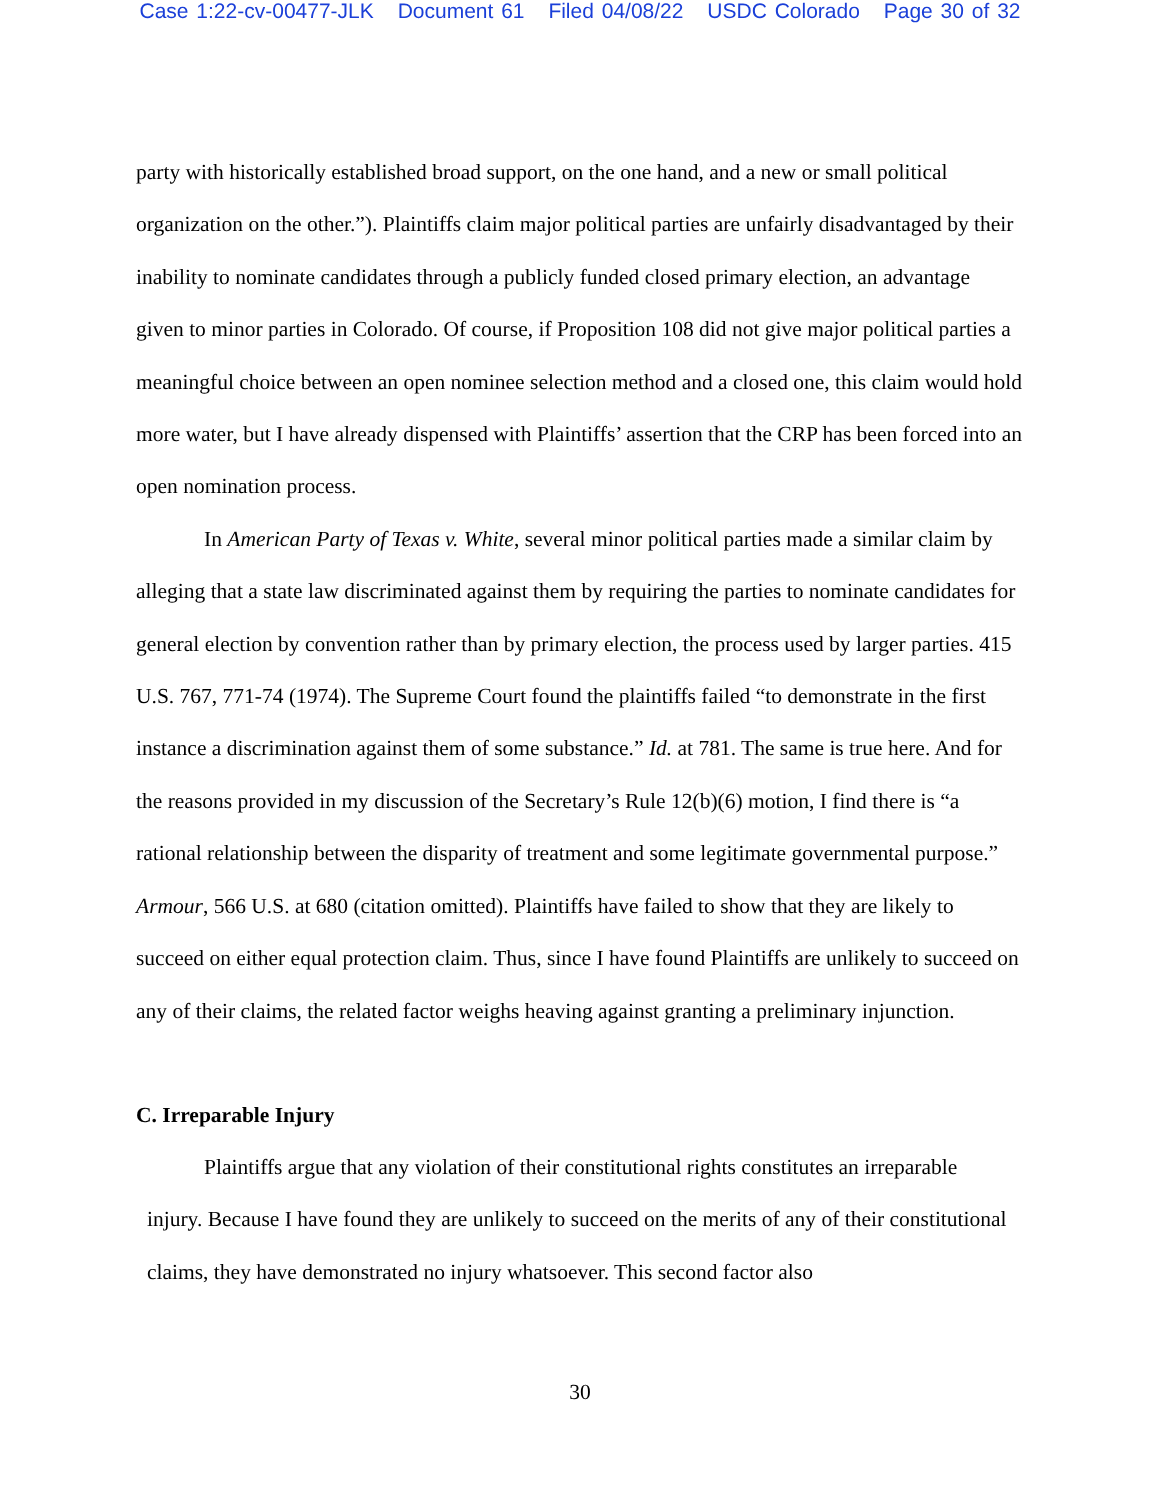Case 1:22-cv-00477-JLK Document 61 Filed 04/08/22 USDC Colorado Page 30 of 32
party with historically established broad support, on the one hand, and a new or small political organization on the other.”). Plaintiffs claim major political parties are unfairly disadvantaged by their inability to nominate candidates through a publicly funded closed primary election, an advantage given to minor parties in Colorado. Of course, if Proposition 108 did not give major political parties a meaningful choice between an open nominee selection method and a closed one, this claim would hold more water, but I have already dispensed with Plaintiffs’ assertion that the CRP has been forced into an open nomination process.
In American Party of Texas v. White, several minor political parties made a similar claim by alleging that a state law discriminated against them by requiring the parties to nominate candidates for general election by convention rather than by primary election, the process used by larger parties. 415 U.S. 767, 771-74 (1974). The Supreme Court found the plaintiffs failed “to demonstrate in the first instance a discrimination against them of some substance.” Id. at 781. The same is true here. And for the reasons provided in my discussion of the Secretary’s Rule 12(b)(6) motion, I find there is “a rational relationship between the disparity of treatment and some legitimate governmental purpose.” Armour, 566 U.S. at 680 (citation omitted). Plaintiffs have failed to show that they are likely to succeed on either equal protection claim. Thus, since I have found Plaintiffs are unlikely to succeed on any of their claims, the related factor weighs heaving against granting a preliminary injunction.
C. Irreparable Injury
Plaintiffs argue that any violation of their constitutional rights constitutes an irreparable
injury. Because I have found they are unlikely to succeed on the merits of any of their constitutional claims, they have demonstrated no injury whatsoever. This second factor also
30